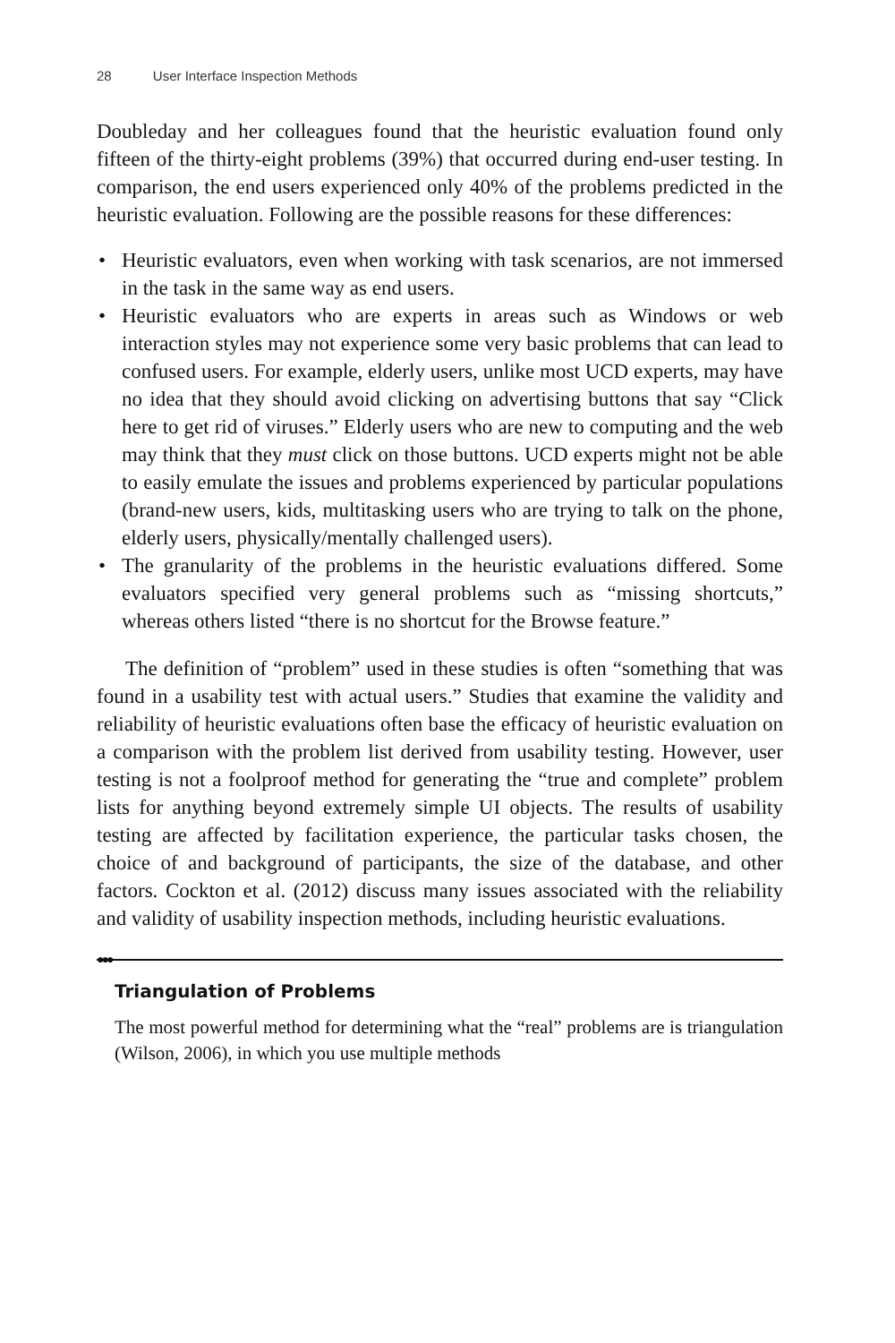28 User Interface Inspection Methods
Doubleday and her colleagues found that the heuristic evaluation found only fifteen of the thirty-eight problems (39%) that occurred during end-user testing. In comparison, the end users experienced only 40% of the problems predicted in the heuristic evaluation. Following are the possible reasons for these differences:
• Heuristic evaluators, even when working with task scenarios, are not immersed in the task in the same way as end users.
• Heuristic evaluators who are experts in areas such as Windows or web interaction styles may not experience some very basic problems that can lead to confused users. For example, elderly users, unlike most UCD experts, may have no idea that they should avoid clicking on advertising buttons that say “Click here to get rid of viruses.” Elderly users who are new to computing and the web may think that they must click on those buttons. UCD experts might not be able to easily emulate the issues and problems experienced by particular populations (brand-new users, kids, multitasking users who are trying to talk on the phone, elderly users, physically/mentally challenged users).
• The granularity of the problems in the heuristic evaluations differed. Some evaluators specified very general problems such as “missing shortcuts,” whereas others listed “there is no shortcut for the Browse feature.”
The definition of “problem” used in these studies is often “something that was found in a usability test with actual users.” Studies that examine the validity and reliability of heuristic evaluations often base the efficacy of heuristic evaluation on a comparison with the problem list derived from usability testing. However, user testing is not a foolproof method for generating the “true and complete” problem lists for anything beyond extremely simple UI objects. The results of usability testing are affected by facilitation experience, the particular tasks chosen, the choice of and background of participants, the size of the database, and other factors. Cockton et al. (2012) discuss many issues associated with the reliability and validity of usability inspection methods, including heuristic evaluations.
●●●
Triangulation of Problems
The most powerful method for determining what the “real” problems are is triangulation (Wilson, 2006), in which you use multiple methods